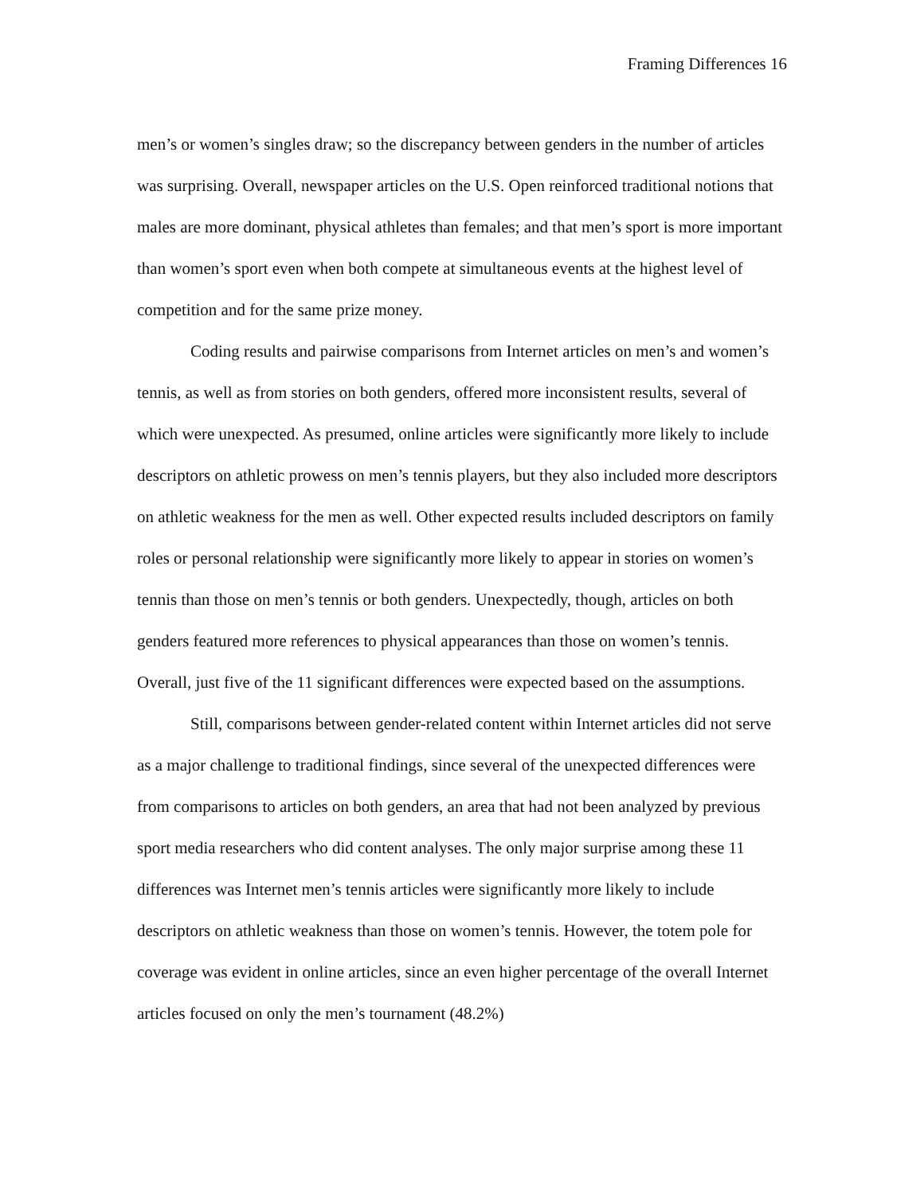Framing Differences 16
men’s or women’s singles draw; so the discrepancy between genders in the number of articles was surprising. Overall, newspaper articles on the U.S. Open reinforced traditional notions that males are more dominant, physical athletes than females; and that men’s sport is more important than women’s sport even when both compete at simultaneous events at the highest level of competition and for the same prize money.
Coding results and pairwise comparisons from Internet articles on men’s and women’s tennis, as well as from stories on both genders, offered more inconsistent results, several of which were unexpected. As presumed, online articles were significantly more likely to include descriptors on athletic prowess on men’s tennis players, but they also included more descriptors on athletic weakness for the men as well. Other expected results included descriptors on family roles or personal relationship were significantly more likely to appear in stories on women’s tennis than those on men’s tennis or both genders. Unexpectedly, though, articles on both genders featured more references to physical appearances than those on women’s tennis. Overall, just five of the 11 significant differences were expected based on the assumptions.
Still, comparisons between gender-related content within Internet articles did not serve as a major challenge to traditional findings, since several of the unexpected differences were from comparisons to articles on both genders, an area that had not been analyzed by previous sport media researchers who did content analyses. The only major surprise among these 11 differences was Internet men’s tennis articles were significantly more likely to include descriptors on athletic weakness than those on women’s tennis. However, the totem pole for coverage was evident in online articles, since an even higher percentage of the overall Internet articles focused on only the men’s tournament (48.2%)